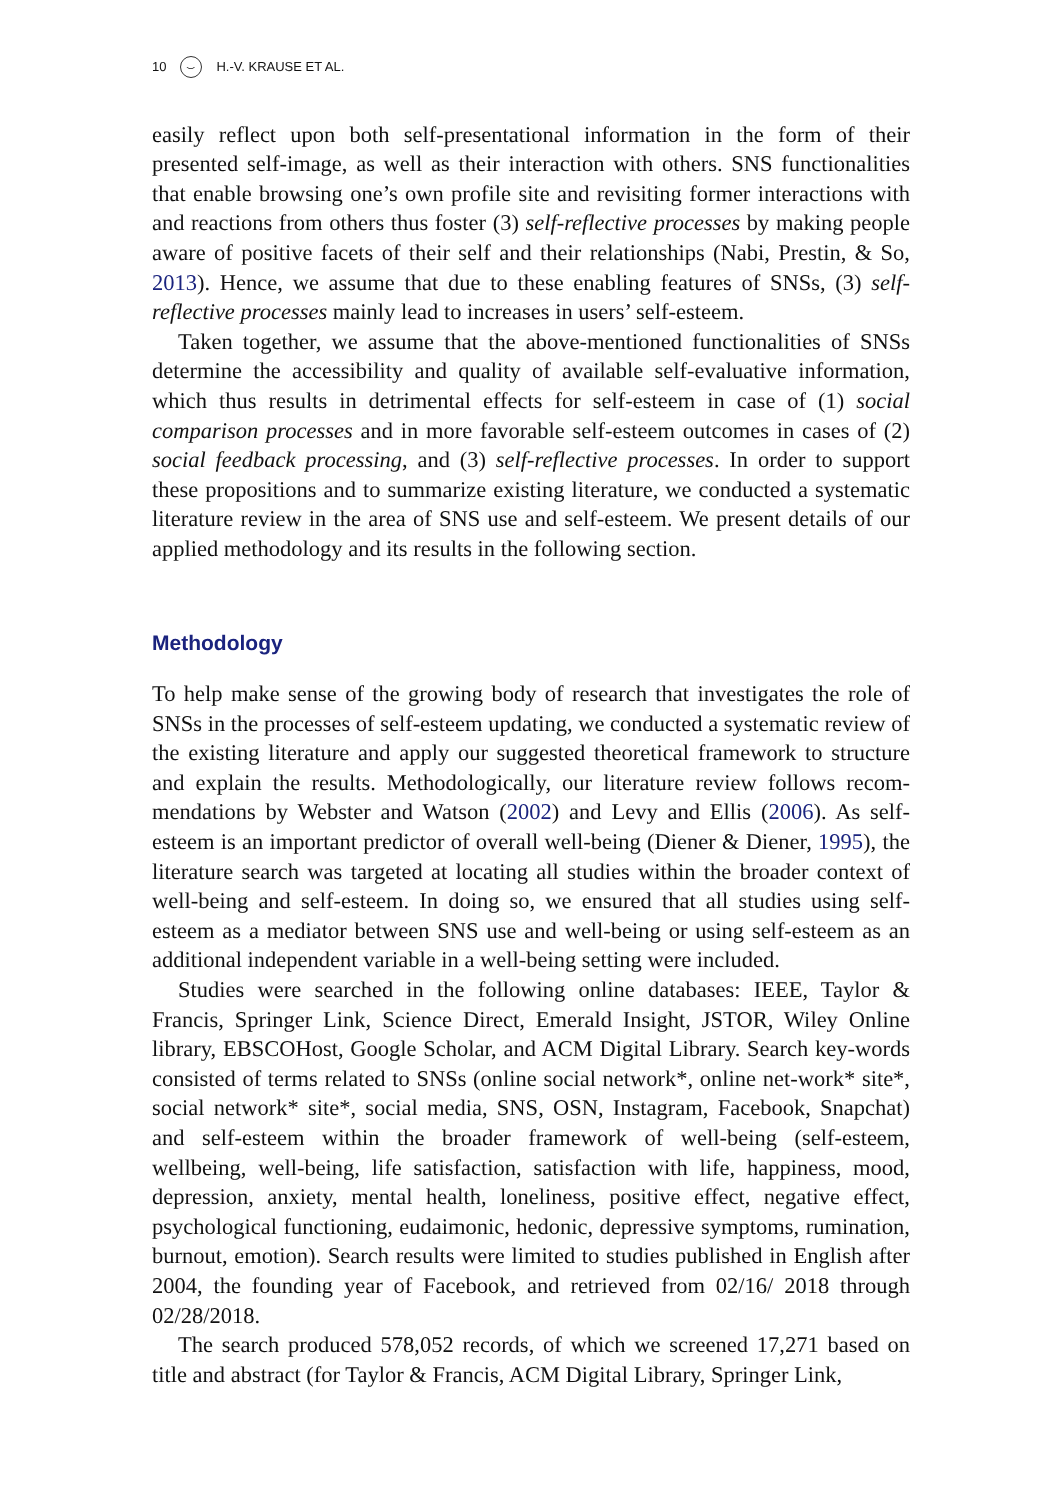10 ⌣ H.-V. KRAUSE ET AL.
easily reflect upon both self-presentational information in the form of their presented self-image, as well as their interaction with others. SNS functionalities that enable browsing one’s own profile site and revisiting former interactions with and reactions from others thus foster (3) self-reflective processes by making people aware of positive facets of their self and their relationships (Nabi, Prestin, & So, 2013). Hence, we assume that due to these enabling features of SNSs, (3) self-reflective processes mainly lead to increases in users’ self-esteem.
Taken together, we assume that the above-mentioned functionalities of SNSs determine the accessibility and quality of available self-evaluative information, which thus results in detrimental effects for self-esteem in case of (1) social comparison processes and in more favorable self-esteem outcomes in cases of (2) social feedback processing, and (3) self-reflective processes. In order to support these propositions and to summarize existing literature, we conducted a systematic literature review in the area of SNS use and self-esteem. We present details of our applied methodology and its results in the following section.
Methodology
To help make sense of the growing body of research that investigates the role of SNSs in the processes of self-esteem updating, we conducted a systematic review of the existing literature and apply our suggested theoretical framework to structure and explain the results. Methodologically, our literature review follows recom-mendations by Webster and Watson (2002) and Levy and Ellis (2006). As self-esteem is an important predictor of overall well-being (Diener & Diener, 1995), the literature search was targeted at locating all studies within the broader context of well-being and self-esteem. In doing so, we ensured that all studies using self-esteem as a mediator between SNS use and well-being or using self-esteem as an additional independent variable in a well-being setting were included.
Studies were searched in the following online databases: IEEE, Taylor & Francis, Springer Link, Science Direct, Emerald Insight, JSTOR, Wiley Online library, EBSCOHost, Google Scholar, and ACM Digital Library. Search key-words consisted of terms related to SNSs (online social network*, online net-work* site*, social network* site*, social media, SNS, OSN, Instagram, Facebook, Snapchat) and self-esteem within the broader framework of well-being (self-esteem, wellbeing, well-being, life satisfaction, satisfaction with life, happiness, mood, depression, anxiety, mental health, loneliness, positive effect, negative effect, psychological functioning, eudaimonic, hedonic, depressive symptoms, rumination, burnout, emotion). Search results were limited to studies published in English after 2004, the founding year of Facebook, and retrieved from 02/16/ 2018 through 02/28/2018.
The search produced 578,052 records, of which we screened 17,271 based on title and abstract (for Taylor & Francis, ACM Digital Library, Springer Link,